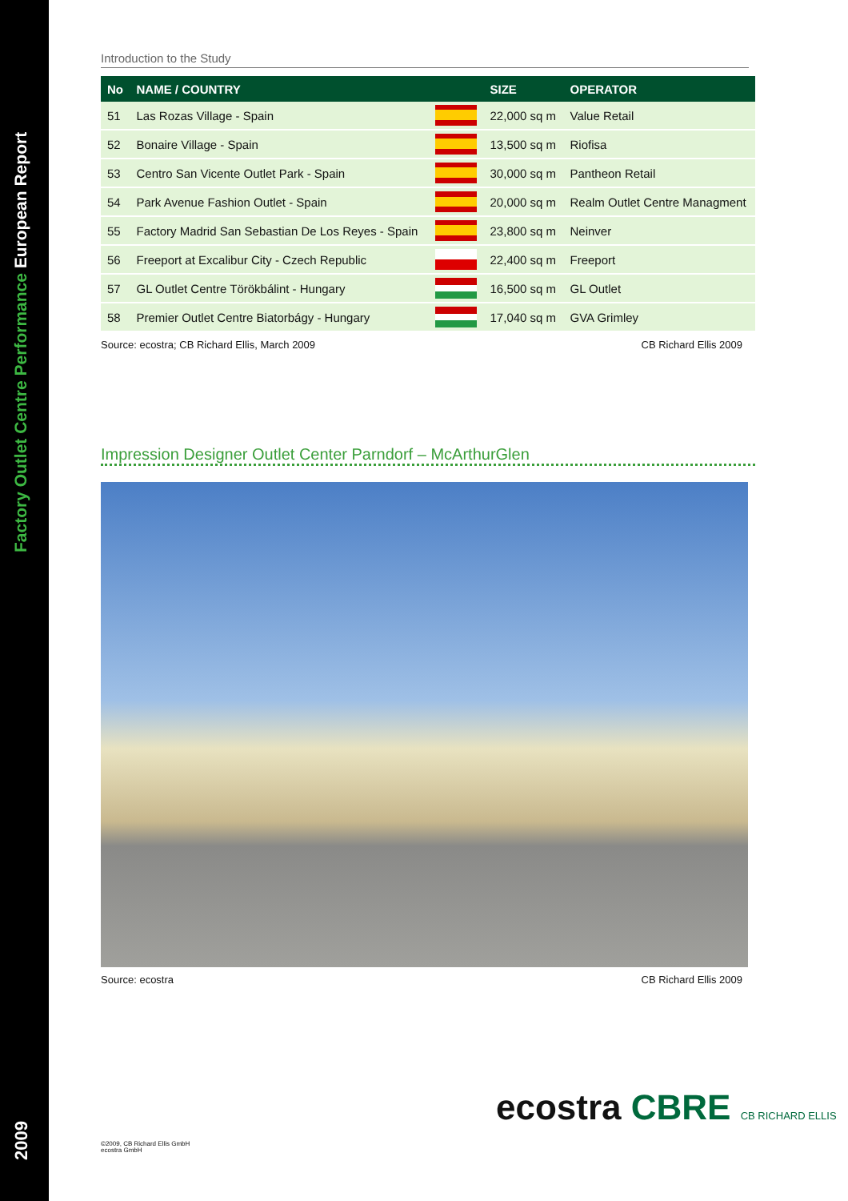Factory Outlet Centre Performance European Report
2009
Introduction to the Study
| No | NAME / COUNTRY | | SIZE | OPERATOR |
| --- | --- | --- | --- | --- |
| 51 | Las Rozas Village - Spain | | 22,000 sq m | Value Retail |
| 52 | Bonaire Village - Spain | | 13,500 sq m | Riofisa |
| 53 | Centro San Vicente Outlet Park - Spain | | 30,000 sq m | Pantheon Retail |
| 54 | Park Avenue Fashion Outlet - Spain | | 20,000 sq m | Realm Outlet Centre Managment |
| 55 | Factory Madrid San Sebastian De Los Reyes - Spain | | 23,800 sq m | Neinver |
| 56 | Freeport at Excalibur City - Czech Republic | | 22,400 sq m | Freeport |
| 57 | GL Outlet Centre Törökbálint - Hungary | | 16,500 sq m | GL Outlet |
| 58 | Premier Outlet Centre Biatorbágy - Hungary | | 17,040 sq m | GVA Grimley |
Source: ecostra; CB Richard Ellis, March 2009 CB Richard Ellis 2009
Impression Designer Outlet Center Parndorf – McArthurGlen
Source: ecostra CB Richard Ellis 2009
ecostra CBRE CB RICHARD ELLIS
©2009, CB Richard Ellis GmbH
ecostra GmbH